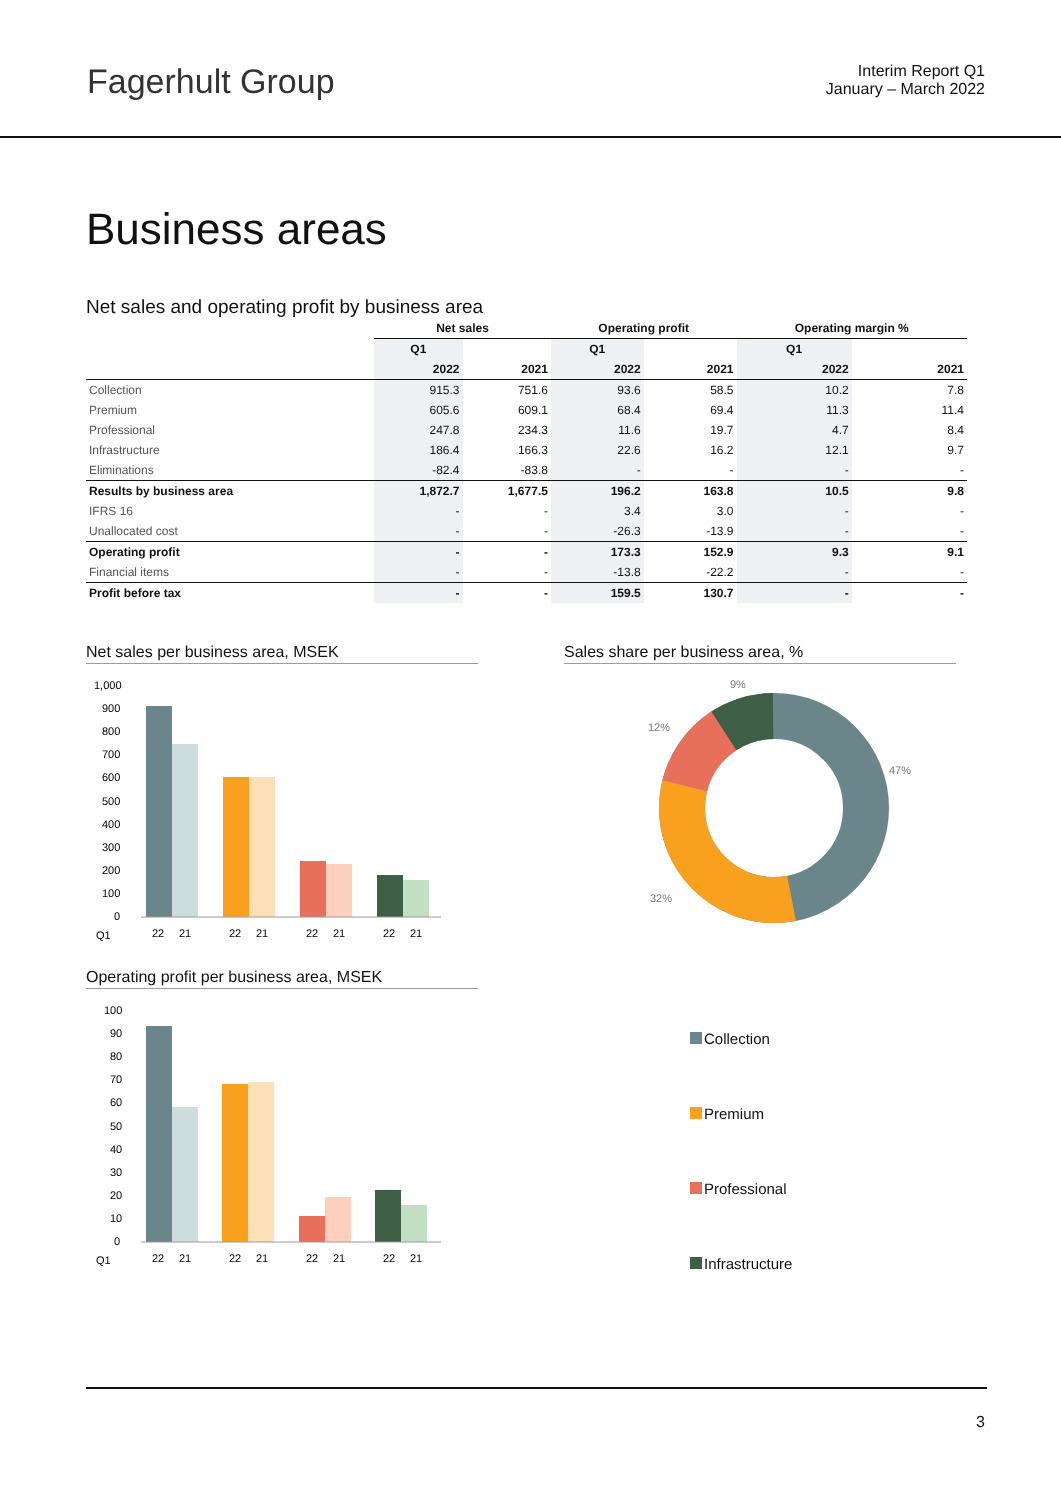Fagerhult Group
Interim Report Q1
January – March 2022
Business areas
Net sales and operating profit by business area
| | Net sales | | Operating profit | | Operating margin % | |
| --- | --- | --- | --- | --- | --- | --- |
| | Q1 | | Q1 | | Q1 | |
| | 2022 | 2021 | 2022 | 2021 | 2022 | 2021 |
| Collection | 915.3 | 751.6 | 93.6 | 58.5 | 10.2 | 7.8 |
| Premium | 605.6 | 609.1 | 68.4 | 69.4 | 11.3 | 11.4 |
| Professional | 247.8 | 234.3 | 11.6 | 19.7 | 4.7 | 8.4 |
| Infrastructure | 186.4 | 166.3 | 22.6 | 16.2 | 12.1 | 9.7 |
| Eliminations | -82.4 | -83.8 | - | - | - | - |
| Results by business area | 1,872.7 | 1,677.5 | 196.2 | 163.8 | 10.5 | 9.8 |
| IFRS 16 | - | - | 3.4 | 3.0 | - | - |
| Unallocated cost | - | - | -26.3 | -13.9 | - | - |
| Operating profit | - | - | 173.3 | 152.9 | 9.3 | 9.1 |
| Financial items | - | - | -13.8 | -22.2 | - | - |
| Profit before tax | - | - | 159.5 | 130.7 | - | - |
Net sales per business area, MSEK
1,000
900
800
700
600
500
400
300
200
100
0
Q1
22
21
22
21
22
21
22
21
Operating profit per business area, MSEK
100
90
80
70
60
50
40
30
20
10
0
Q1
22
21
22
21
22
21
22
21
Sales share per business area, %
9%
12%
47%
32%
Collection
Premium
Professional
Infrastructure
3